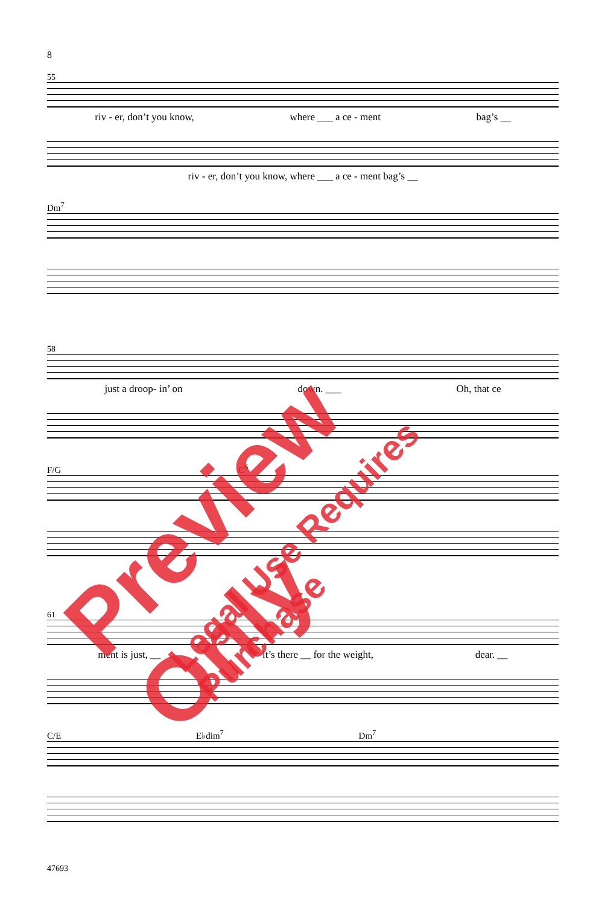8
55
riv - er, don’t you know, where ___ a ce - ment bag’s __
riv - er, don’t you know, where ___ a ce - ment bag’s __
Dm<sup>7</sup>
58
just a droop- in’ on down. ___ Oh, that ce
F/G C<sup>6</sup>
61
ment is just, __ it’s there __ for the weight, dear. __
C/E E♭dim<sup>7</sup> Dm<sup>7</sup>
47693
Preview Only
Legal Use Requires Purchase